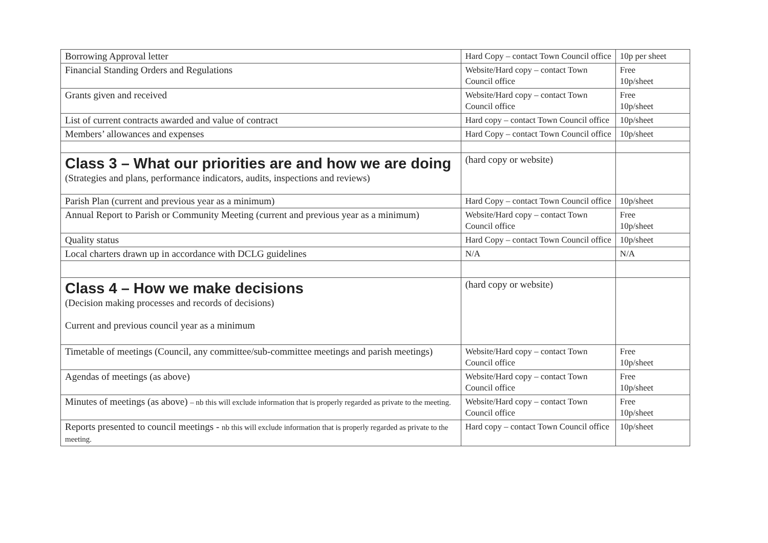| Borrowing Approval letter | Hard Copy – contact Town Council office | 10p per sheet |
| Financial Standing Orders and Regulations | Website/Hard copy – contact Town Council office | Free 10p/sheet |
| Grants given and received | Website/Hard copy – contact Town Council office | Free 10p/sheet |
| List of current contracts awarded and value of contract | Hard copy – contact Town Council office | 10p/sheet |
| Members’ allowances and expenses | Hard Copy – contact Town Council office | 10p/sheet |
| Class 3 – What our priorities are and how we are doing (Strategies and plans, performance indicators, audits, inspections and reviews) | (hard copy or website) | |
| Parish Plan (current and previous year as a minimum) | Hard Copy – contact Town Council office | 10p/sheet |
| Annual Report to Parish or Community Meeting (current and previous year as a minimum) | Website/Hard copy – contact Town Council office | Free 10p/sheet |
| Quality status | Hard Copy – contact Town Council office | 10p/sheet |
| Local charters drawn up in accordance with DCLG guidelines | N/A | N/A |
| Class 4 – How we make decisions (Decision making processes and records of decisions) Current and previous council year as a minimum | (hard copy or website) | |
| Timetable of meetings (Council, any committee/sub-committee meetings and parish meetings) | Website/Hard copy – contact Town Council office | Free 10p/sheet |
| Agendas of meetings (as above) | Website/Hard copy – contact Town Council office | Free 10p/sheet |
| Minutes of meetings (as above) – nb this will exclude information that is properly regarded as private to the meeting. | Website/Hard copy – contact Town Council office | Free 10p/sheet |
| Reports presented to council meetings - nb this will exclude information that is properly regarded as private to the meeting. | Hard copy – contact Town Council office | 10p/sheet |